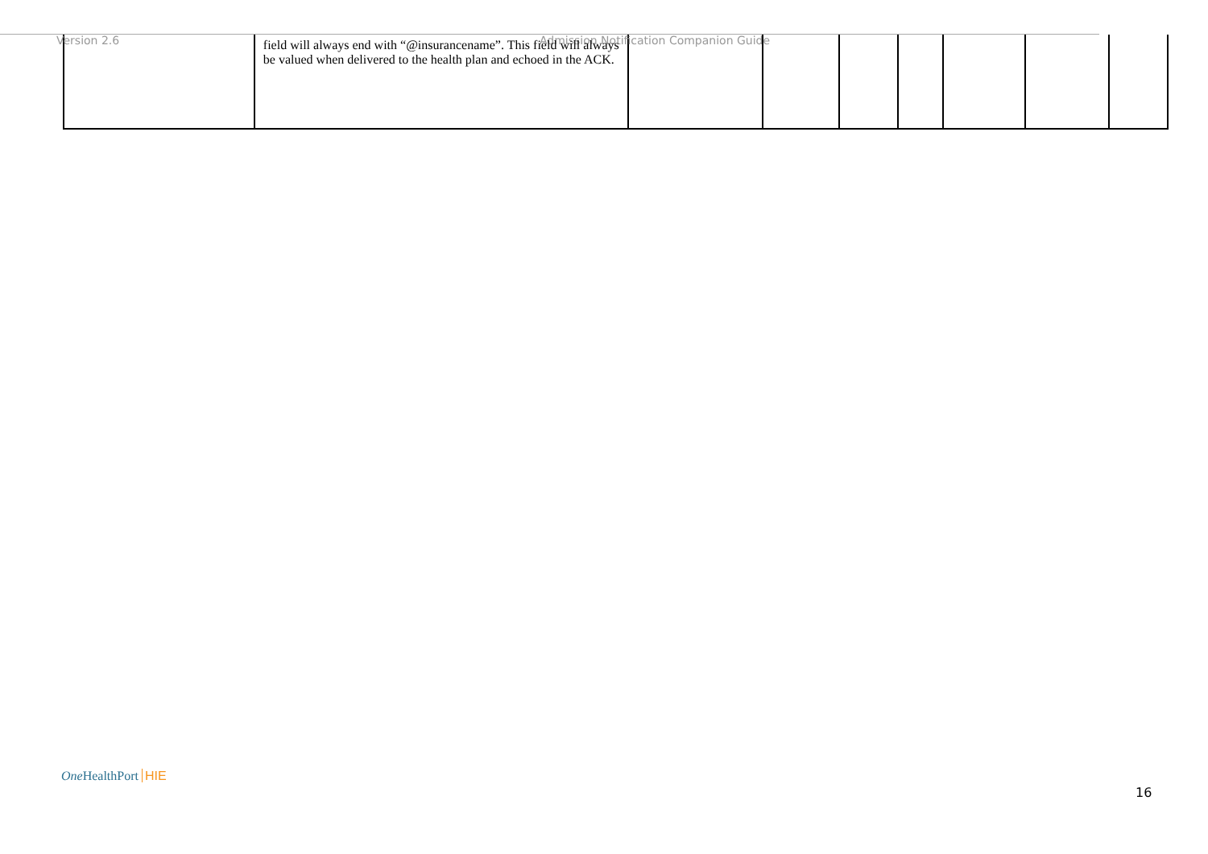Version 2.6 Admission Notification Companion Guide
| | field will always end with “@insurancename”. This field will always be valued when delivered to the health plan and echoed in the ACK. | | | | | | | |
One HealthPort HIE
16